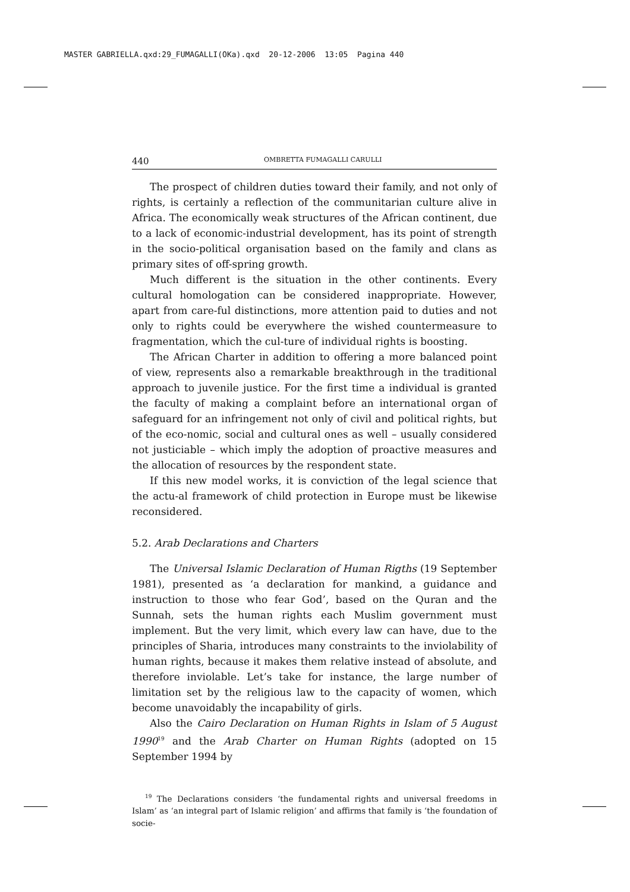MASTER GABRIELLA.qxd:29_FUMAGALLI(OKa).qxd 20-12-2006 13:05 Pagina 440
440 OMBRETTA FUMAGALLI CARULLI
The prospect of children duties toward their family, and not only of rights, is certainly a reflection of the communitarian culture alive in Africa. The economically weak structures of the African continent, due to a lack of economic-industrial development, has its point of strength in the socio-political organisation based on the family and clans as primary sites of off-spring growth.
Much different is the situation in the other continents. Every cultural homologation can be considered inappropriate. However, apart from care-ful distinctions, more attention paid to duties and not only to rights could be everywhere the wished countermeasure to fragmentation, which the cul-ture of individual rights is boosting.
The African Charter in addition to offering a more balanced point of view, represents also a remarkable breakthrough in the traditional approach to juvenile justice. For the first time a individual is granted the faculty of making a complaint before an international organ of safeguard for an infringement not only of civil and political rights, but of the eco-nomic, social and cultural ones as well – usually considered not justiciable – which imply the adoption of proactive measures and the allocation of resources by the respondent state.
If this new model works, it is conviction of the legal science that the actu-al framework of child protection in Europe must be likewise reconsidered.
5.2. Arab Declarations and Charters
The Universal Islamic Declaration of Human Rigths (19 September 1981), presented as ‘a declaration for mankind, a guidance and instruction to those who fear God’, based on the Quran and the Sunnah, sets the human rights each Muslim government must implement. But the very limit, which every law can have, due to the principles of Sharia, introduces many constraints to the inviolability of human rights, because it makes them relative instead of absolute, and therefore inviolable. Let’s take for instance, the large number of limitation set by the religious law to the capacity of women, which become unavoidably the incapability of girls.
Also the Cairo Declaration on Human Rights in Islam of 5 August 1990<sup>19</sup> and the Arab Charter on Human Rights (adopted on 15 September 1994 by
<sup>19</sup> The Declarations considers ‘the fundamental rights and universal freedoms in Islam’ as ‘an integral part of Islamic religion’ and affirms that family is ‘the foundation of socie-